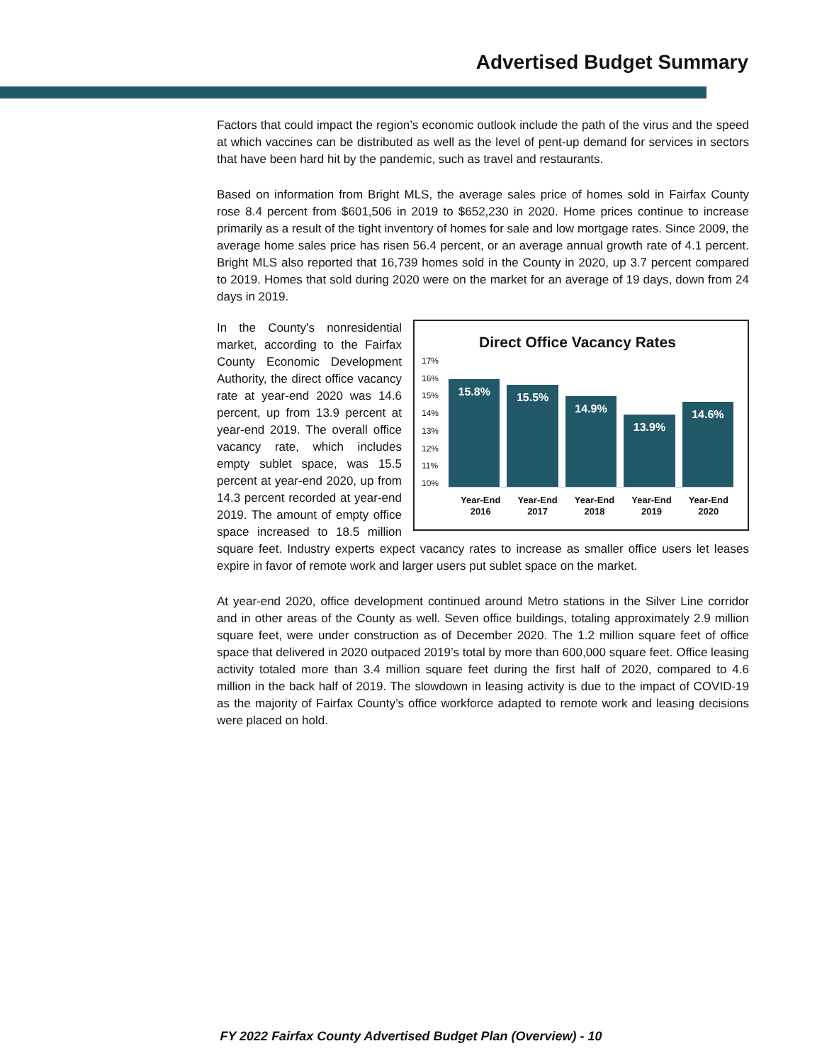Advertised Budget Summary
Factors that could impact the region’s economic outlook include the path of the virus and the speed at which vaccines can be distributed as well as the level of pent-up demand for services in sectors that have been hard hit by the pandemic, such as travel and restaurants.
Based on information from Bright MLS, the average sales price of homes sold in Fairfax County rose 8.4 percent from $601,506 in 2019 to $652,230 in 2020. Home prices continue to increase primarily as a result of the tight inventory of homes for sale and low mortgage rates. Since 2009, the average home sales price has risen 56.4 percent, or an average annual growth rate of 4.1 percent. Bright MLS also reported that 16,739 homes sold in the County in 2020, up 3.7 percent compared to 2019. Homes that sold during 2020 were on the market for an average of 19 days, down from 24 days in 2019.
Direct Office Vacancy Rates
17%
16%
15%
14%
13%
12%
11%
10%
15.8%
15.5%
14.9%
13.9%
14.6%
Year-End 2016 Year-End 2017 Year-End 2018 Year-End 2019 Year-End 2020
In the County’s nonresidential market, according to the Fairfax County Economic Development Authority, the direct office vacancy rate at year-end 2020 was 14.6 percent, up from 13.9 percent at year-end 2019. The overall office vacancy rate, which includes empty sublet space, was 15.5 percent at year-end 2020, up from 14.3 percent recorded at year-end 2019. The amount of empty office space increased to 18.5 million square feet. Industry experts expect vacancy rates to increase as smaller office users let leases expire in favor of remote work and larger users put sublet space on the market.
At year-end 2020, office development continued around Metro stations in the Silver Line corridor and in other areas of the County as well. Seven office buildings, totaling approximately 2.9 million square feet, were under construction as of December 2020. The 1.2 million square feet of office space that delivered in 2020 outpaced 2019’s total by more than 600,000 square feet. Office leasing activity totaled more than 3.4 million square feet during the first half of 2020, compared to 4.6 million in the back half of 2019. The slowdown in leasing activity is due to the impact of COVID-19 as the majority of Fairfax County’s office workforce adapted to remote work and leasing decisions were placed on hold.
FY 2022 Fairfax County Advertised Budget Plan (Overview) - 10